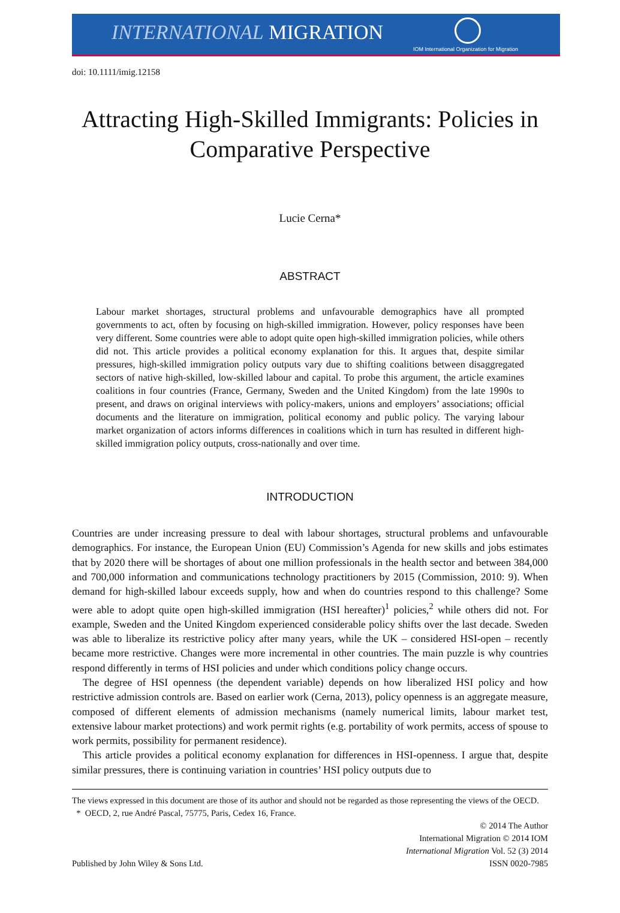INTERNATIONAL MIGRATION
IOM International Organization for Migration
doi: 10.1111/imig.12158
Attracting High-Skilled Immigrants: Policies in Comparative Perspective
Lucie Cerna*
ABSTRACT
Labour market shortages, structural problems and unfavourable demographics have all prompted governments to act, often by focusing on high-skilled immigration. However, policy responses have been very different. Some countries were able to adopt quite open high-skilled immigration policies, while others did not. This article provides a political economy explanation for this. It argues that, despite similar pressures, high-skilled immigration policy outputs vary due to shifting coalitions between disaggregated sectors of native high-skilled, low-skilled labour and capital. To probe this argument, the article examines coalitions in four countries (France, Germany, Sweden and the United Kingdom) from the late 1990s to present, and draws on original interviews with policy-makers, unions and employers’ associations; official documents and the literature on immigration, political economy and public policy. The varying labour market organization of actors informs differences in coalitions which in turn has resulted in different high-skilled immigration policy outputs, cross-nationally and over time.
INTRODUCTION
Countries are under increasing pressure to deal with labour shortages, structural problems and unfavourable demographics. For instance, the European Union (EU) Commission’s Agenda for new skills and jobs estimates that by 2020 there will be shortages of about one million professionals in the health sector and between 384,000 and 700,000 information and communications technology practitioners by 2015 (Commission, 2010: 9). When demand for high-skilled labour exceeds supply, how and when do countries respond to this challenge? Some were able to adopt quite open high-skilled immigration (HSI hereafter)<sup>1</sup> policies,<sup>2</sup> while others did not. For example, Sweden and the United Kingdom experienced considerable policy shifts over the last decade. Sweden was able to liberalize its restrictive policy after many years, while the UK – considered HSI-open – recently became more restrictive. Changes were more incremental in other countries. The main puzzle is why countries respond differently in terms of HSI policies and under which conditions policy change occurs.
The degree of HSI openness (the dependent variable) depends on how liberalized HSI policy and how restrictive admission controls are. Based on earlier work (Cerna, 2013), policy openness is an aggregate measure, composed of different elements of admission mechanisms (namely numerical limits, labour market test, extensive labour market protections) and work permit rights (e.g. portability of work permits, access of spouse to work permits, possibility for permanent residence).
This article provides a political economy explanation for differences in HSI-openness. I argue that, despite similar pressures, there is continuing variation in countries’ HSI policy outputs due to
The views expressed in this document are those of its author and should not be regarded as those representing the views of the OECD.
* OECD, 2, rue André Pascal, 75775, Paris, Cedex 16, France.
Published by John Wiley & Sons Ltd.
© 2014 The Author
International Migration © 2014 IOM
International Migration Vol. 52 (3) 2014
ISSN 0020-7985